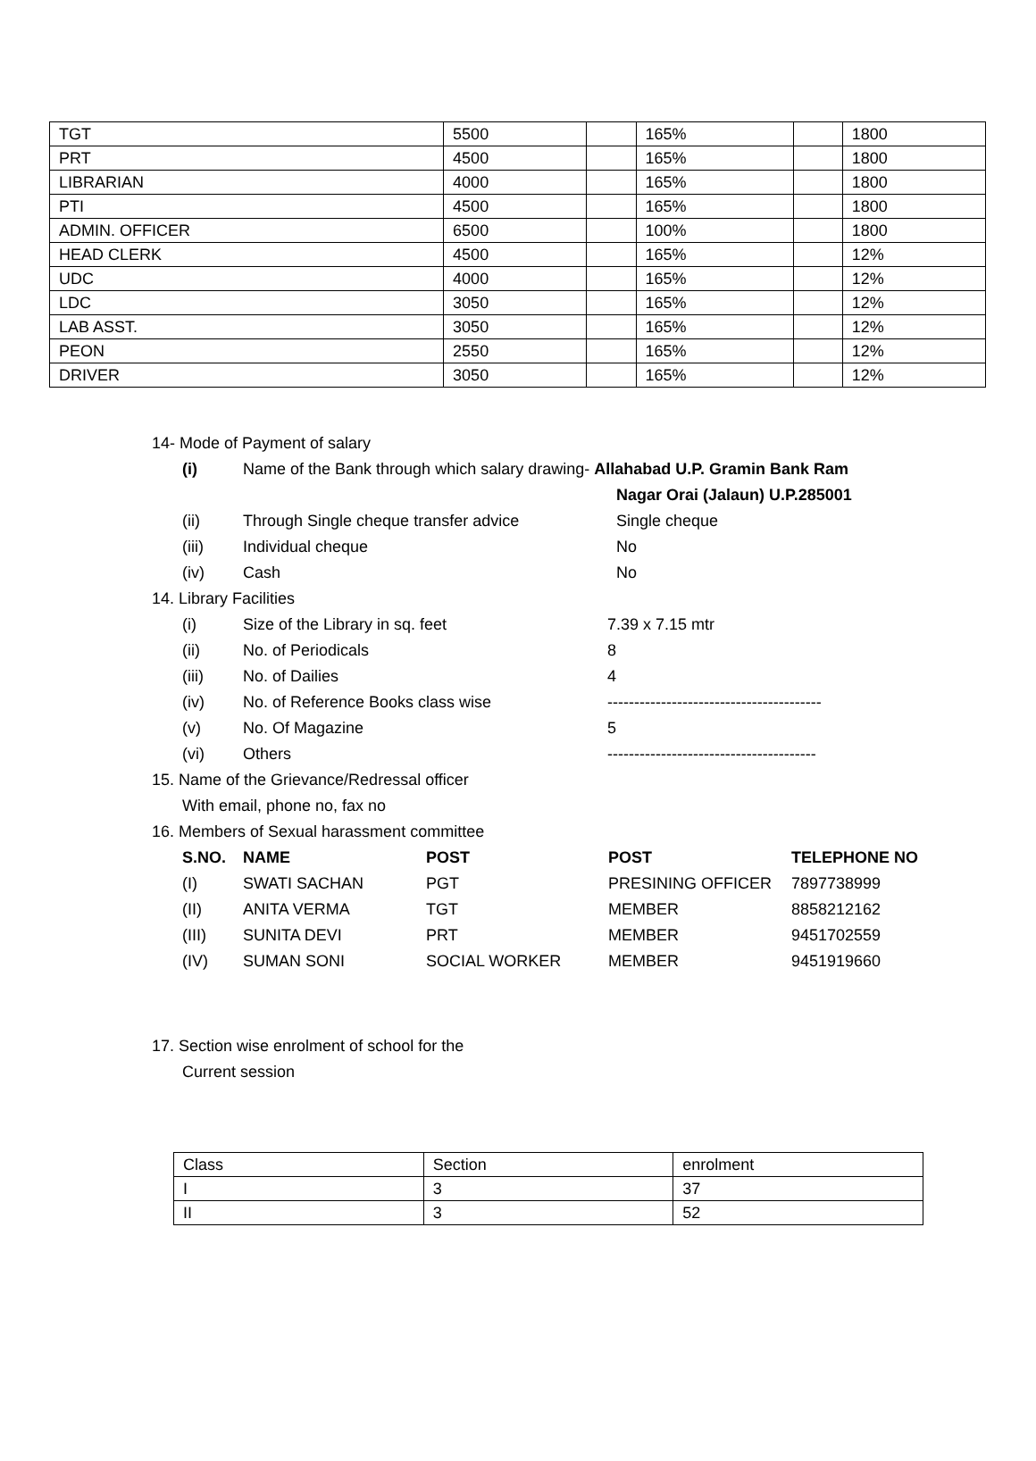| TGT | 5500 | | 165% | | 1800 |
| PRT | 4500 | | 165% | | 1800 |
| LIBRARIAN | 4000 | | 165% | | 1800 |
| PTI | 4500 | | 165% | | 1800 |
| ADMIN. OFFICER | 6500 | | 100% | | 1800 |
| HEAD CLERK | 4500 | | 165% | | 12% |
| UDC | 4000 | | 165% | | 12% |
| LDC | 3050 | | 165% | | 12% |
| LAB ASST. | 3050 | | 165% | | 12% |
| PEON | 2550 | | 165% | | 12% |
| DRIVER | 3050 | | 165% | | 12% |
14- Mode of Payment of salary
(i) Name of the Bank through which salary drawing- Allahabad U.P. Gramin Bank Ram
Nagar Orai (Jalaun) U.P.285001
(ii) Through Single cheque transfer advice Single cheque
(iii) Individual cheque No
(iv) Cash No
14. Library Facilities
(i) Size of the Library in sq. feet 7.39 x 7.15 mtr
(ii) No. of Periodicals 8
(iii) No. of Dailies 4
(iv) No. of Reference Books class wise ----------------------------------------
(v) No. Of Magazine 5
(vi) Others ---------------------------------------
15. Name of the Grievance/Redressal officer
With email, phone no, fax no
16. Members of Sexual harassment committee
S.NO. NAME POST POST TELEPHONE NO
(I) SWATI SACHAN PGT PRESINING OFFICER 7897738999
(II) ANITA VERMA TGT MEMBER 8858212162
(III) SUNITA DEVI PRT MEMBER 9451702559
(IV) SUMAN SONI SOCIAL WORKER MEMBER 9451919660
17. Section wise enrolment of school for the
Current session
| Class | Section | enrolment |
| I | 3 | 37 |
| II | 3 | 52 |